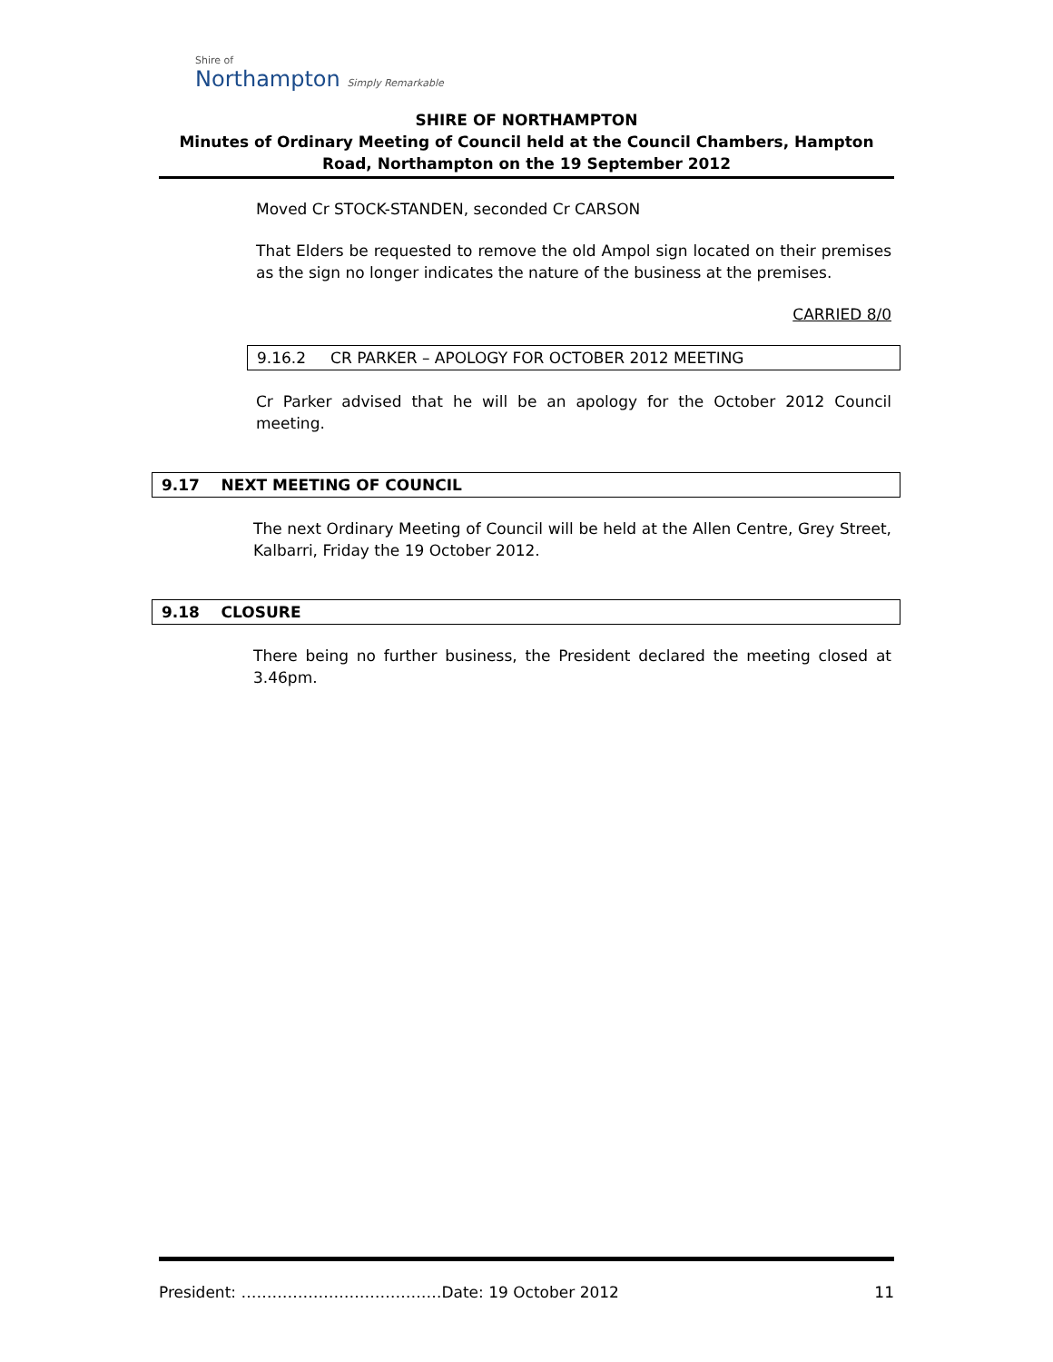Shire of
Northampton Simply Remarkable
SHIRE OF NORTHAMPTON
Minutes of Ordinary Meeting of Council held at the Council Chambers, Hampton Road, Northampton on the 19 September 2012
Moved Cr STOCK-STANDEN, seconded Cr CARSON
That Elders be requested to remove the old Ampol sign located on their premises as the sign no longer indicates the nature of the business at the premises.
CARRIED 8/0
9.16.2 CR PARKER – APOLOGY FOR OCTOBER 2012 MEETING
Cr Parker advised that he will be an apology for the October 2012 Council meeting.
9.17 NEXT MEETING OF COUNCIL
The next Ordinary Meeting of Council will be held at the Allen Centre, Grey Street, Kalbarri, Friday the 19 October 2012.
9.18 CLOSURE
There being no further business, the President declared the meeting closed at 3.46pm.
President: …………………………………Date: 19 October 2012 11